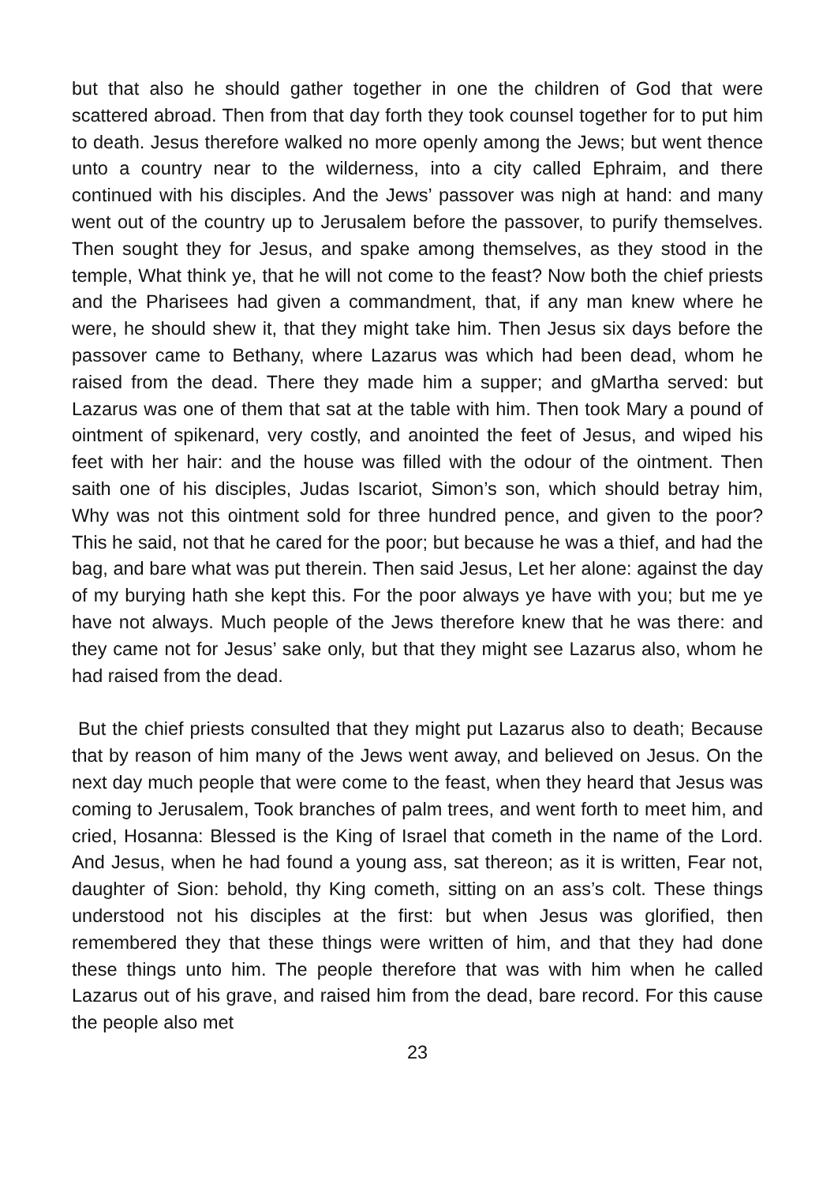but that also he should gather together in one the children of God that were scattered abroad. Then from that day forth they took counsel together for to put him to death. Jesus therefore walked no more openly among the Jews; but went thence unto a country near to the wilderness, into a city called Ephraim, and there continued with his disciples. And the Jews’ passover was nigh at hand: and many went out of the country up to Jerusalem before the passover, to purify themselves. Then sought they for Jesus, and spake among themselves, as they stood in the temple, What think ye, that he will not come to the feast? Now both the chief priests and the Pharisees had given a commandment, that, if any man knew where he were, he should shew it, that they might take him. Then Jesus six days before the passover came to Bethany, where Lazarus was which had been dead, whom he raised from the dead. There they made him a supper; and gMartha served: but Lazarus was one of them that sat at the table with him. Then took Mary a pound of ointment of spikenard, very costly, and anointed the feet of Jesus, and wiped his feet with her hair: and the house was filled with the odour of the ointment. Then saith one of his disciples, Judas Iscariot, Simon’s son, which should betray him, Why was not this ointment sold for three hundred pence, and given to the poor? This he said, not that he cared for the poor; but because he was a thief, and had the bag, and bare what was put therein. Then said Jesus, Let her alone: against the day of my burying hath she kept this. For the poor always ye have with you; but me ye have not always. Much people of the Jews therefore knew that he was there: and they came not for Jesus’ sake only, but that they might see Lazarus also, whom he had raised from the dead.
But the chief priests consulted that they might put Lazarus also to death; Because that by reason of him many of the Jews went away, and believed on Jesus. On the next day much people that were come to the feast, when they heard that Jesus was coming to Jerusalem, Took branches of palm trees, and went forth to meet him, and cried, Hosanna: Blessed is the King of Israel that cometh in the name of the Lord. And Jesus, when he had found a young ass, sat thereon; as it is written, Fear not, daughter of Sion: behold, thy King cometh, sitting on an ass’s colt. These things understood not his disciples at the first: but when Jesus was glorified, then remembered they that these things were written of him, and that they had done these things unto him. The people therefore that was with him when he called Lazarus out of his grave, and raised him from the dead, bare record. For this cause the people also met
23